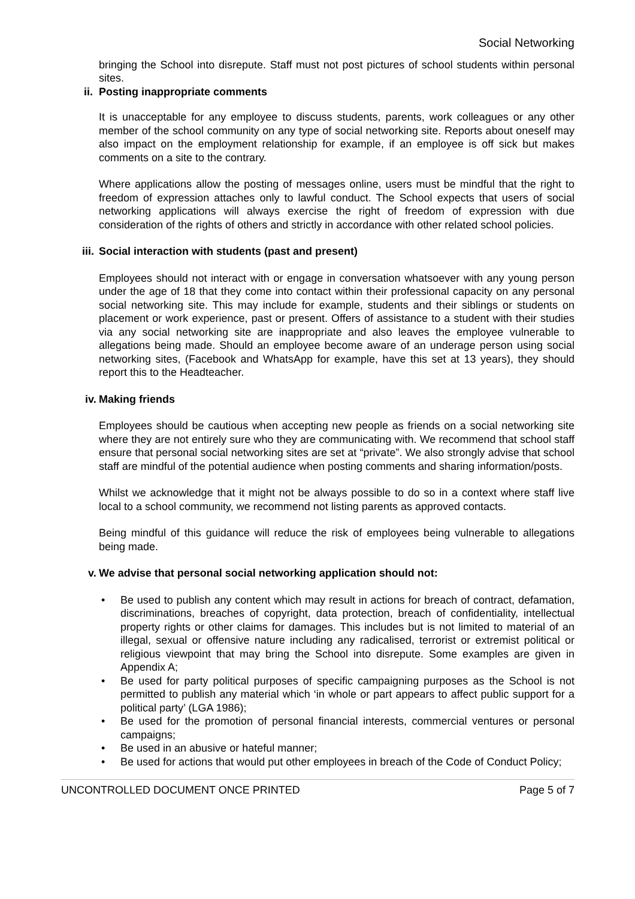Social Networking
bringing the School into disrepute. Staff must not post pictures of school students within personal sites.
ii. Posting inappropriate comments
It is unacceptable for any employee to discuss students, parents, work colleagues or any other member of the school community on any type of social networking site. Reports about oneself may also impact on the employment relationship for example, if an employee is off sick but makes comments on a site to the contrary.
Where applications allow the posting of messages online, users must be mindful that the right to freedom of expression attaches only to lawful conduct. The School expects that users of social networking applications will always exercise the right of freedom of expression with due consideration of the rights of others and strictly in accordance with other related school policies.
iii. Social interaction with students (past and present)
Employees should not interact with or engage in conversation whatsoever with any young person under the age of 18 that they come into contact within their professional capacity on any personal social networking site. This may include for example, students and their siblings or students on placement or work experience, past or present. Offers of assistance to a student with their studies via any social networking site are inappropriate and also leaves the employee vulnerable to allegations being made. Should an employee become aware of an underage person using social networking sites, (Facebook and WhatsApp for example, have this set at 13 years), they should report this to the Headteacher.
iv. Making friends
Employees should be cautious when accepting new people as friends on a social networking site where they are not entirely sure who they are communicating with. We recommend that school staff ensure that personal social networking sites are set at “private”. We also strongly advise that school staff are mindful of the potential audience when posting comments and sharing information/posts.
Whilst we acknowledge that it might not be always possible to do so in a context where staff live local to a school community, we recommend not listing parents as approved contacts.
Being mindful of this guidance will reduce the risk of employees being vulnerable to allegations being made.
v. We advise that personal social networking application should not:
• Be used to publish any content which may result in actions for breach of contract, defamation, discriminations, breaches of copyright, data protection, breach of confidentiality, intellectual property rights or other claims for damages. This includes but is not limited to material of an illegal, sexual or offensive nature including any radicalised, terrorist or extremist political or religious viewpoint that may bring the School into disrepute. Some examples are given in Appendix A;
• Be used for party political purposes of specific campaigning purposes as the School is not permitted to publish any material which ‘in whole or part appears to affect public support for a political party’ (LGA 1986);
• Be used for the promotion of personal financial interests, commercial ventures or personal campaigns;
• Be used in an abusive or hateful manner;
• Be used for actions that would put other employees in breach of the Code of Conduct Policy;
UNCONTROLLED DOCUMENT ONCE PRINTED Page 5 of 7